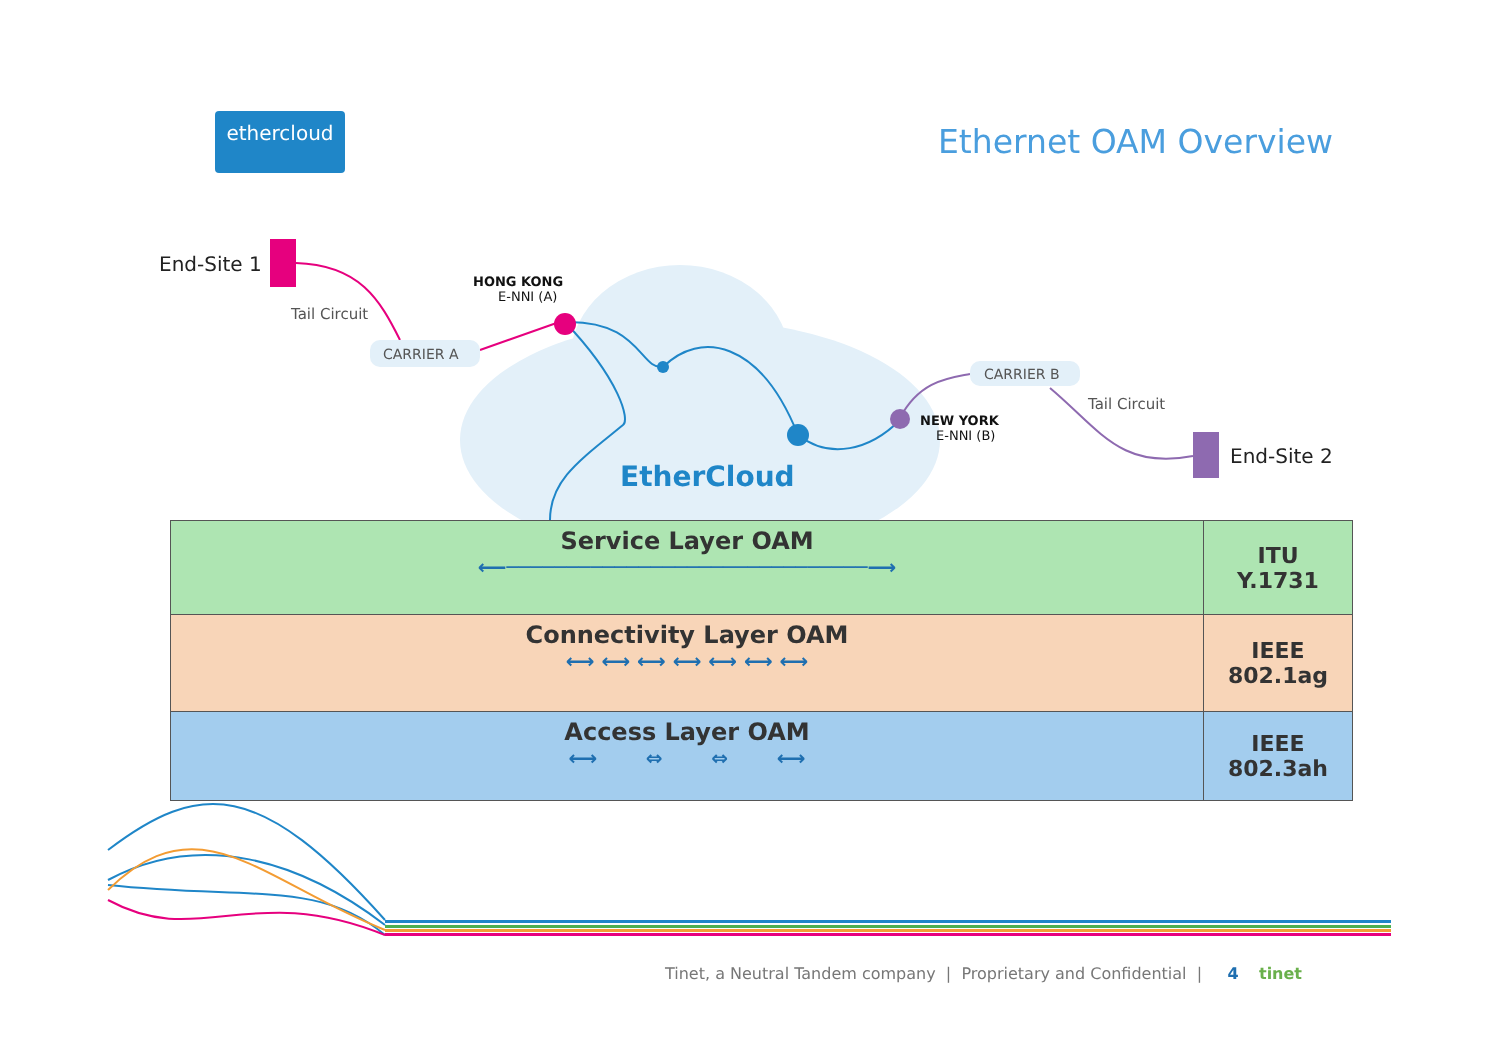ethercloud Ethernet OAM Overview
End-Site 1
Tail Circuit
CARRIER A
HONG KONG
E-NNI (A)
EtherCloud
CARRIER B
Tail Circuit
NEW YORK
E-NNI (B)
End-Site 2
Service Layer OAM
⟵──────────────────────────────⟶
ITU
Y.1731
Connectivity Layer OAM
⟷ ⟷ ⟷ ⟷ ⟷ ⟷ ⟷
IEEE
802.1ag
Access Layer OAM
⟷ ⇔ ⇔ ⟷
IEEE
802.3ah
Tinet, a Neutral Tandem company | Proprietary and Confidential | 4 tinet